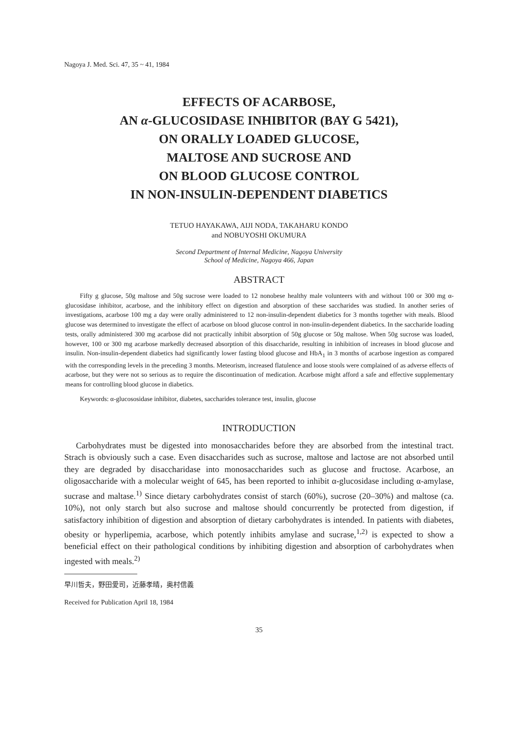Nagoya J. Med. Sci. 47, 35 ~ 41, 1984
EFFECTS OF ACARBOSE,
AN α-GLUCOSIDASE INHIBITOR (BAY G 5421),
ON ORALLY LOADED GLUCOSE,
MALTOSE AND SUCROSE AND
ON BLOOD GLUCOSE CONTROL
IN NON-INSULIN-DEPENDENT DIABETICS
TETUO HAYAKAWA, AIJI NODA, TAKAHARU KONDO
and NOBUYOSHI OKUMURA
Second Department of Internal Medicine, Nagoya University
School of Medicine, Nagoya 466, Japan
ABSTRACT
Fifty g glucose, 50g maltose and 50g sucrose were loaded to 12 nonobese healthy male volunteers with and without 100 or 300 mg α-glucosidase inhibitor, acarbose, and the inhibitory effect on digestion and absorption of these saccharides was studied. In another series of investigations, acarbose 100 mg a day were orally administered to 12 non-insulin-dependent diabetics for 3 months together with meals. Blood glucose was determined to investigate the effect of acarbose on blood glucose control in non-insulin-dependent diabetics. In the saccharide loading tests, orally administered 300 mg acarbose did not practically inhibit absorption of 50g glucose or 50g maltose. When 50g sucrose was loaded, however, 100 or 300 mg acarbose markedly decreased absorption of this disaccharide, resulting in inhibition of increases in blood glucose and insulin. Non-insulin-dependent diabetics had significantly lower fasting blood glucose and HbA<sub>1</sub> in 3 months of acarbose ingestion as compared with the corresponding levels in the preceding 3 months. Meteorism, increased flatulence and loose stools were complained of as adverse effects of acarbose, but they were not so serious as to require the discontinuation of medication. Acarbose might afford a safe and effective supplementary means for controlling blood glucose in diabetics.
Keywords: α-glucososidase inhibitor, diabetes, saccharides tolerance test, insulin, glucose
INTRODUCTION
Carbohydrates must be digested into monosaccharides before they are absorbed from the intestinal tract. Strach is obviously such a case. Even disaccharides such as sucrose, maltose and lactose are not absorbed until they are degraded by disaccharidase into monosaccharides such as glucose and fructose. Acarbose, an oligosaccharide with a molecular weight of 645, has been reported to inhibit α-glucosidase including α-amylase, sucrase and maltase.<sup>1)</sup> Since dietary carbohydrates consist of starch (60%), sucrose (20–30%) and maltose (ca. 10%), not only starch but also sucrose and maltose should concurrently be protected from digestion, if satisfactory inhibition of digestion and absorption of dietary carbohydrates is intended. In patients with diabetes, obesity or hyperlipemia, acarbose, which potently inhibits amylase and sucrase,<sup>1,2)</sup> is expected to show a beneficial effect on their pathological conditions by inhibiting digestion and absorption of carbohydrates when ingested with meals.<sup>2)</sup>
早川哲夫，野田愛司，近藤孝晴，奥村信義
Received for Publication April 18, 1984
35